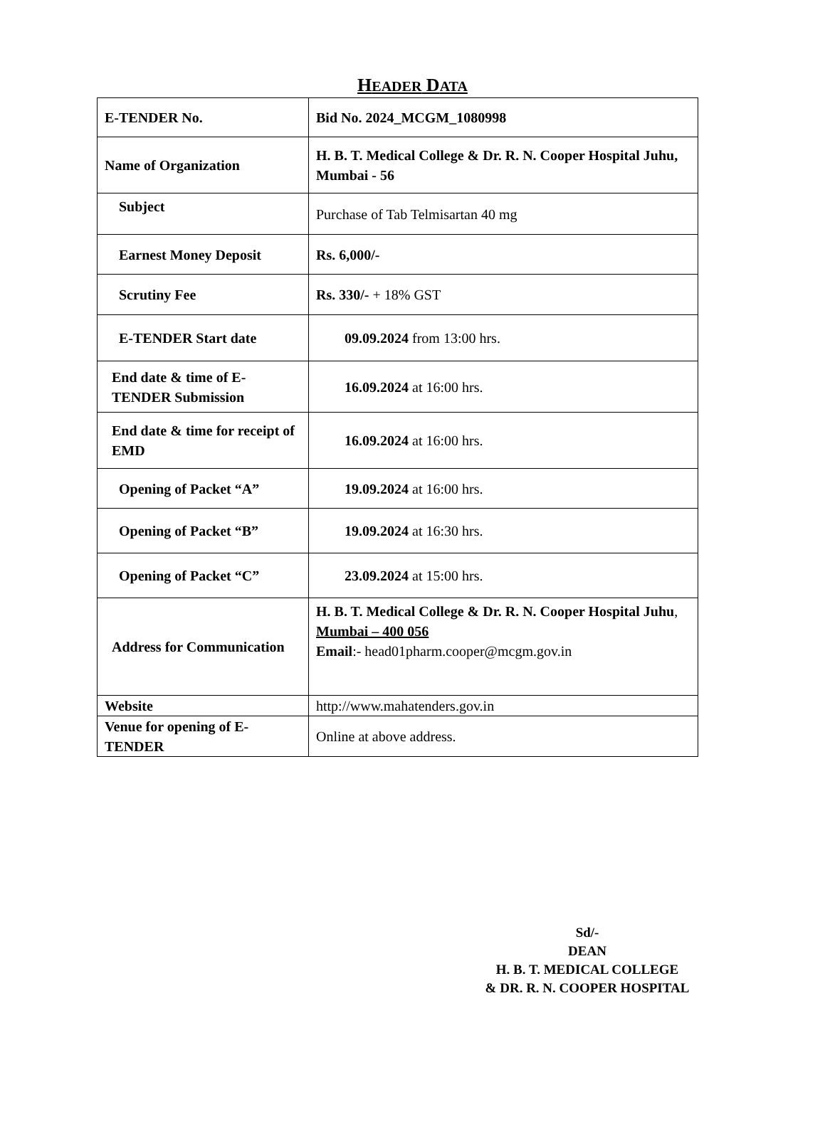HEADER DATA
| E-TENDER No. | Bid No. 2024_MCGM_1080998 |
| Name of Organization | H. B. T. Medical College & Dr. R. N. Cooper Hospital Juhu, Mumbai - 56 |
| Subject | Purchase of Tab Telmisartan 40 mg |
| Earnest Money Deposit | Rs. 6,000/- |
| Scrutiny Fee | Rs. 330/- + 18% GST |
| E-TENDER Start date | 09.09.2024 from 13:00 hrs. |
| End date & time of E-TENDER Submission | 16.09.2024 at 16:00 hrs. |
| End date & time for receipt of EMD | 16.09.2024 at 16:00 hrs. |
| Opening of Packet “A” | 19.09.2024 at 16:00 hrs. |
| Opening of Packet “B” | 19.09.2024 at 16:30 hrs. |
| Opening of Packet “C” | 23.09.2024 at 15:00 hrs. |
| Address for Communication | H. B. T. Medical College & Dr. R. N. Cooper Hospital Juhu , Mumbai – 400 056 Email :- head01pharm.cooper@mcgm.gov.in |
| Website | http://www.mahatenders.gov.in |
| Venue for opening of E-TENDER | Online at above address. |
Sd/-
DEAN
H. B. T. MEDICAL COLLEGE
& DR. R. N. COOPER HOSPITAL